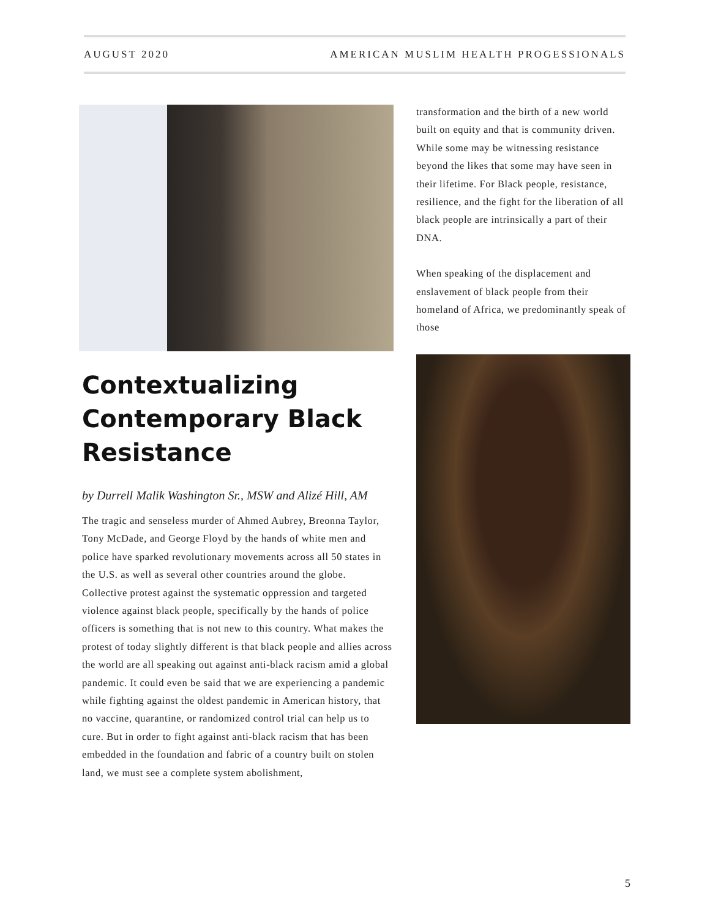AUGUST 2020 AMERICAN MUSLIM HEALTH PROGESSIONALS
Contextualizing Contemporary Black Resistance
by Durrell Malik Washington Sr., MSW and Alizé Hill, AM
The tragic and senseless murder of Ahmed Aubrey, Breonna Taylor, Tony McDade, and George Floyd by the hands of white men and police have sparked revolutionary movements across all 50 states in the U.S. as well as several other countries around the globe. Collective protest against the systematic oppression and targeted violence against black people, specifically by the hands of police officers is something that is not new to this country. What makes the protest of today slightly different is that black people and allies across the world are all speaking out against anti-black racism amid a global pandemic. It could even be said that we are experiencing a pandemic while fighting against the oldest pandemic in American history, that no vaccine, quarantine, or randomized control trial can help us to cure. But in order to fight against anti-black racism that has been embedded in the foundation and fabric of a country built on stolen land, we must see a complete system abolishment,
transformation and the birth of a new world built on equity and that is community driven. While some may be witnessing resistance beyond the likes that some may have seen in their lifetime. For Black people, resistance, resilience, and the fight for the liberation of all black people are intrinsically a part of their DNA.
When speaking of the displacement and enslavement of black people from their homeland of Africa, we predominantly speak of those
5